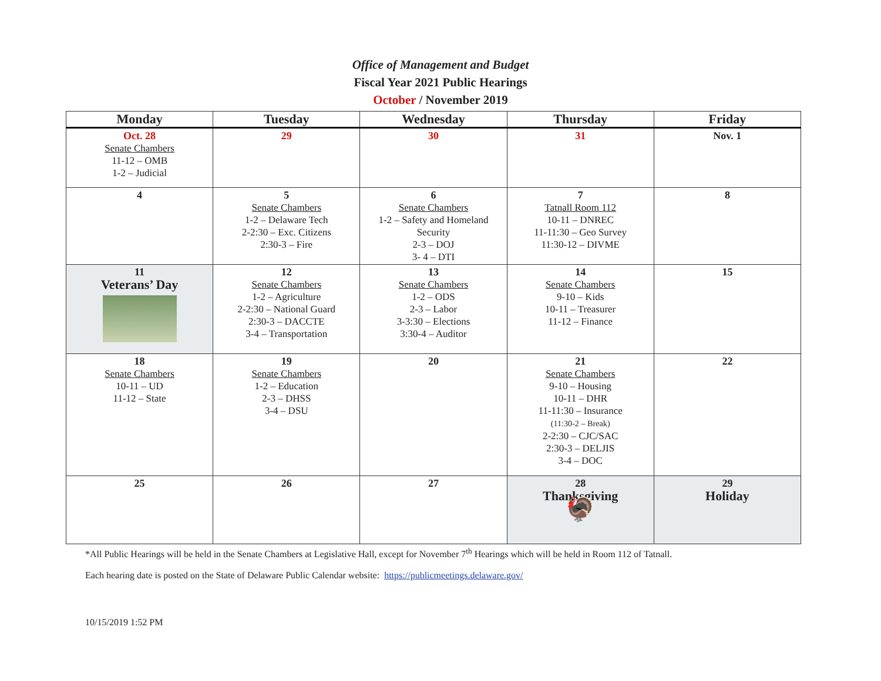Office of Management and Budget
Fiscal Year 2021 Public Hearings
October / November 2019
| Monday | Tuesday | Wednesday | Thursday | Friday |
| --- | --- | --- | --- | --- |
| Oct. 28 Senate Chambers 11-12 – OMB 1-2 – Judicial | 29 | 30 | 31 | Nov. 1 |
| 4 | 5 Senate Chambers 1-2 – Delaware Tech 2-2:30 – Exc. Citizens 2:30-3 – Fire | 6 Senate Chambers 1-2 – Safety and Homeland Security 2-3 – DOJ 3- 4 – DTI | 7 Tatnall Room 112 10-11 – DNREC 11-11:30 – Geo Survey 11:30-12 – DIVME | 8 |
| 11 Veterans’ Day | 12 Senate Chambers 1-2 – Agriculture 2-2:30 – National Guard 2:30-3 – DACCTE 3-4 – Transportation | 13 Senate Chambers 1-2 – ODS 2-3 – Labor 3-3:30 – Elections 3:30-4 – Auditor | 14 Senate Chambers 9-10 – Kids 10-11 – Treasurer 11-12 – Finance | 15 |
| 18 Senate Chambers 10-11 – UD 11-12 – State | 19 Senate Chambers 1-2 – Education 2-3 – DHSS 3-4 – DSU | 20 | 21 Senate Chambers 9-10 – Housing 10-11 – DHR 11-11:30 – Insurance (11:30-2 – Break) 2-2:30 – CJC/SAC 2:30-3 – DELJIS 3-4 – DOC | 22 |
| 25 | 26 | 27 | 28 Thanksgiving 🦃 | 29 Holiday |
*All Public Hearings will be held in the Senate Chambers at Legislative Hall, except for November 7<sup>th</sup> Hearings which will be held in Room 112 of Tatnall.
Each hearing date is posted on the State of Delaware Public Calendar website: https://publicmeetings.delaware.gov/
10/15/2019 1:52 PM